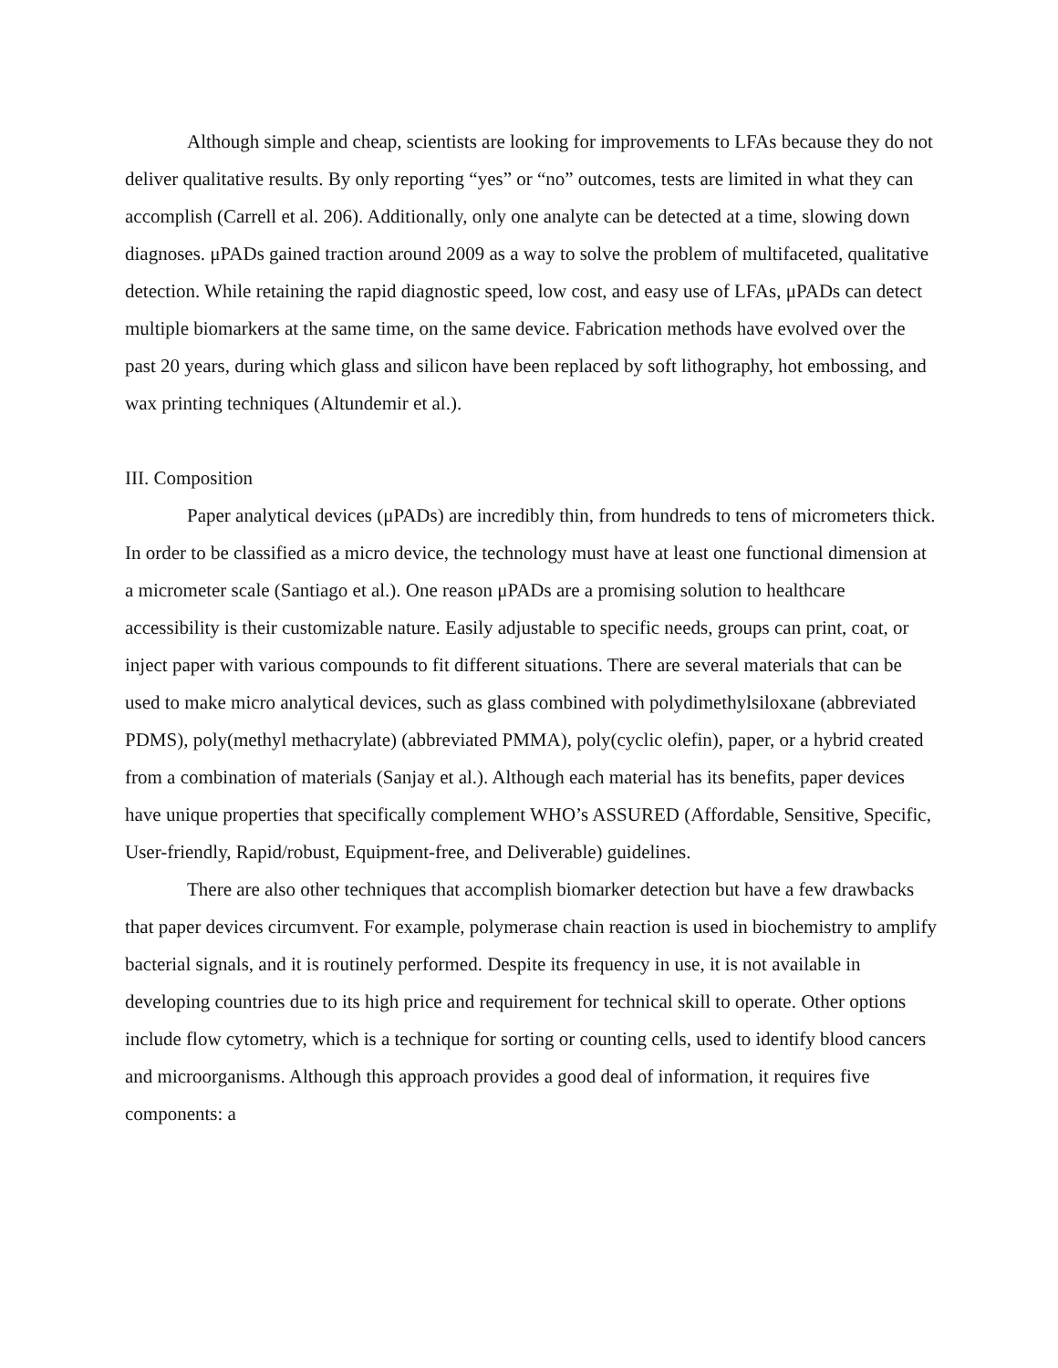Although simple and cheap, scientists are looking for improvements to LFAs because they do not deliver qualitative results. By only reporting “yes” or “no” outcomes, tests are limited in what they can accomplish (Carrell et al. 206). Additionally, only one analyte can be detected at a time, slowing down diagnoses. μPADs gained traction around 2009 as a way to solve the problem of multifaceted, qualitative detection. While retaining the rapid diagnostic speed, low cost, and easy use of LFAs, μPADs can detect multiple biomarkers at the same time, on the same device. Fabrication methods have evolved over the past 20 years, during which glass and silicon have been replaced by soft lithography, hot embossing, and wax printing techniques (Altundemir et al.).
III. Composition
Paper analytical devices (μPADs) are incredibly thin, from hundreds to tens of micrometers thick. In order to be classified as a micro device, the technology must have at least one functional dimension at a micrometer scale (Santiago et al.). One reason μPADs are a promising solution to healthcare accessibility is their customizable nature. Easily adjustable to specific needs, groups can print, coat, or inject paper with various compounds to fit different situations. There are several materials that can be used to make micro analytical devices, such as glass combined with polydimethylsiloxane (abbreviated PDMS), poly(methyl methacrylate) (abbreviated PMMA), poly(cyclic olefin), paper, or a hybrid created from a combination of materials (Sanjay et al.). Although each material has its benefits, paper devices have unique properties that specifically complement WHO’s ASSURED (Affordable, Sensitive, Specific, User-friendly, Rapid/robust, Equipment-free, and Deliverable) guidelines.
There are also other techniques that accomplish biomarker detection but have a few drawbacks that paper devices circumvent. For example, polymerase chain reaction is used in biochemistry to amplify bacterial signals, and it is routinely performed. Despite its frequency in use, it is not available in developing countries due to its high price and requirement for technical skill to operate. Other options include flow cytometry, which is a technique for sorting or counting cells, used to identify blood cancers and microorganisms. Although this approach provides a good deal of information, it requires five components: a